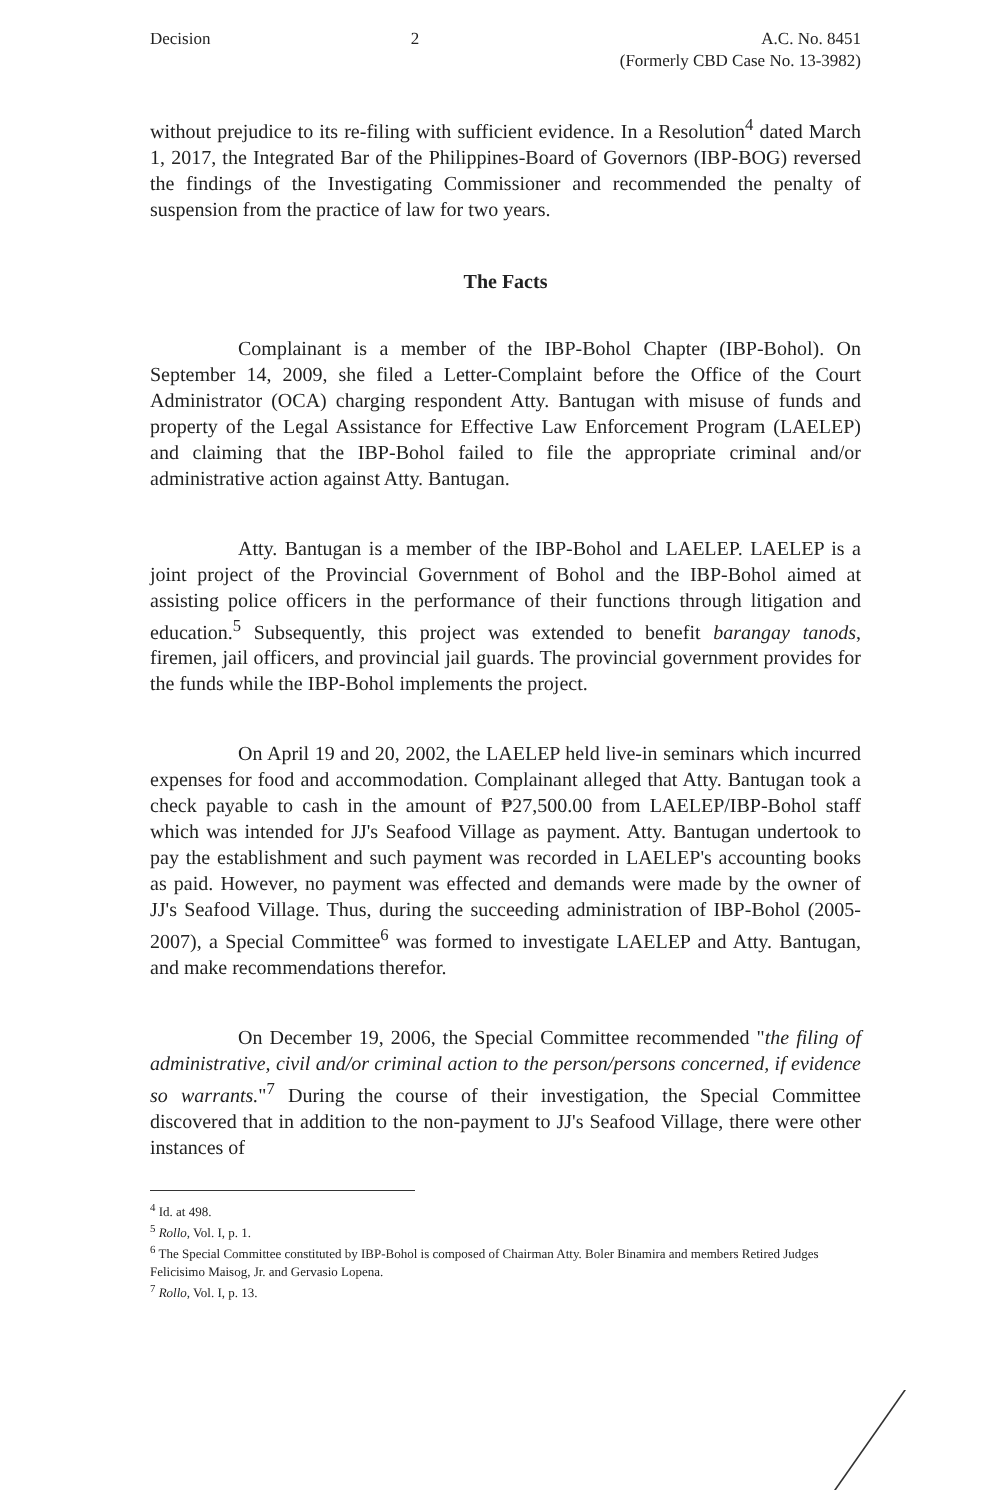Decision 2 A.C. No. 8451
(Formerly CBD Case No. 13-3982)
without prejudice to its re-filing with sufficient evidence. In a Resolution<sup>4</sup> dated March 1, 2017, the Integrated Bar of the Philippines-Board of Governors (IBP-BOG) reversed the findings of the Investigating Commissioner and recommended the penalty of suspension from the practice of law for two years.
The Facts
Complainant is a member of the IBP-Bohol Chapter (IBP-Bohol). On September 14, 2009, she filed a Letter-Complaint before the Office of the Court Administrator (OCA) charging respondent Atty. Bantugan with misuse of funds and property of the Legal Assistance for Effective Law Enforcement Program (LAELEP) and claiming that the IBP-Bohol failed to file the appropriate criminal and/or administrative action against Atty. Bantugan.
Atty. Bantugan is a member of the IBP-Bohol and LAELEP. LAELEP is a joint project of the Provincial Government of Bohol and the IBP-Bohol aimed at assisting police officers in the performance of their functions through litigation and education.<sup>5</sup> Subsequently, this project was extended to benefit barangay tanods, firemen, jail officers, and provincial jail guards. The provincial government provides for the funds while the IBP-Bohol implements the project.
On April 19 and 20, 2002, the LAELEP held live-in seminars which incurred expenses for food and accommodation. Complainant alleged that Atty. Bantugan took a check payable to cash in the amount of ₱27,500.00 from LAELEP/IBP-Bohol staff which was intended for JJ's Seafood Village as payment. Atty. Bantugan undertook to pay the establishment and such payment was recorded in LAELEP's accounting books as paid. However, no payment was effected and demands were made by the owner of JJ's Seafood Village. Thus, during the succeeding administration of IBP-Bohol (2005-2007), a Special Committee<sup>6</sup> was formed to investigate LAELEP and Atty. Bantugan, and make recommendations therefor.
On December 19, 2006, the Special Committee recommended "the filing of administrative, civil and/or criminal action to the person/persons concerned, if evidence so warrants."<sup>7</sup> During the course of their investigation, the Special Committee discovered that in addition to the non-payment to JJ's Seafood Village, there were other instances of
<sup>4</sup> Id. at 498.
<sup>5</sup> Rollo, Vol. I, p. 1.
<sup>6</sup> The Special Committee constituted by IBP-Bohol is composed of Chairman Atty. Boler Binamira and members Retired Judges Felicisimo Maisog, Jr. and Gervasio Lopena.
<sup>7</sup> Rollo, Vol. I, p. 13.